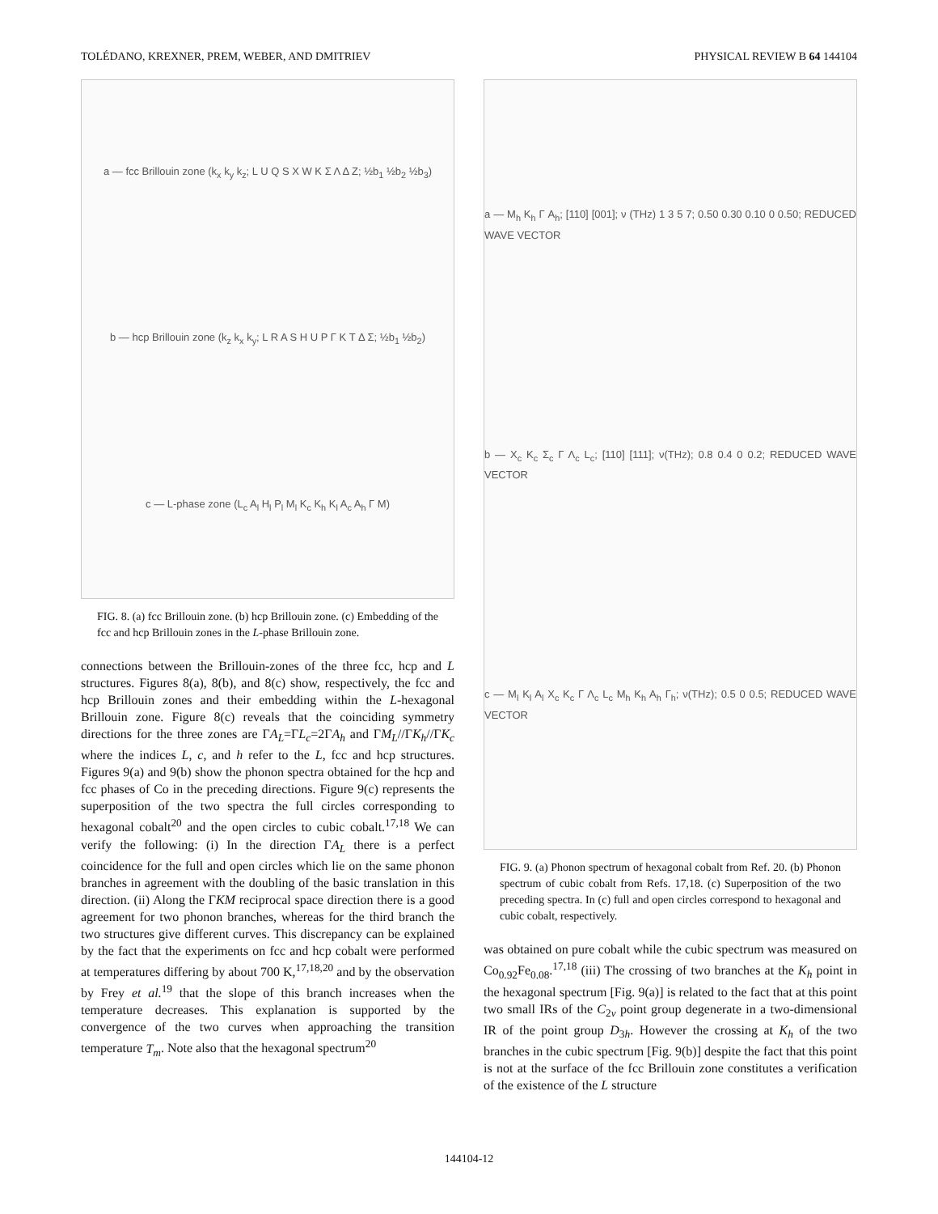TOLÉDANO, KREXNER, PREM, WEBER, AND DMITRIEV PHYSICAL REVIEW B 64 144104
a — fcc Brillouin zone (k<sub>x</sub> k<sub>y</sub> k<sub>z</sub>; L U Q S X W K Σ Λ Δ Z; ½b<sub>1</sub> ½b<sub>2</sub> ½b<sub>3</sub>)
b — hcp Brillouin zone (k<sub>z</sub> k<sub>x</sub> k<sub>y</sub>; L R A S H U P Γ K T Δ Σ; ½b<sub>1</sub> ½b<sub>2</sub>)
c — L-phase zone (L<sub>c</sub> A<sub>l</sub> H<sub>l</sub> P<sub>l</sub> M<sub>l</sub> K<sub>c</sub> K<sub>h</sub> K<sub>l</sub> A<sub>c</sub> A<sub>h</sub> Γ M)
FIG. 8. (a) fcc Brillouin zone. (b) hcp Brillouin zone. (c) Embedding of the fcc and hcp Brillouin zones in the L-phase Brillouin zone.
connections between the Brillouin-zones of the three fcc, hcp and L structures. Figures 8(a), 8(b), and 8(c) show, respectively, the fcc and hcp Brillouin zones and their embedding within the L-hexagonal Brillouin zone. Figure 8(c) reveals that the coinciding symmetry directions for the three zones are ΓA<sub>L</sub>=ΓL<sub>c</sub>=2ΓA<sub>h</sub> and ΓM<sub>L</sub>//ΓK<sub>h</sub>//ΓK<sub>c</sub> where the indices L, c, and h refer to the L, fcc and hcp structures. Figures 9(a) and 9(b) show the phonon spectra obtained for the hcp and fcc phases of Co in the preceding directions. Figure 9(c) represents the superposition of the two spectra the full circles corresponding to hexagonal cobalt<sup>20</sup> and the open circles to cubic cobalt.<sup>17,18</sup> We can verify the following: (i) In the direction ΓA<sub>L</sub> there is a perfect coincidence for the full and open circles which lie on the same phonon branches in agreement with the doubling of the basic translation in this direction. (ii) Along the ΓKM reciprocal space direction there is a good agreement for two phonon branches, whereas for the third branch the two structures give different curves. This discrepancy can be explained by the fact that the experiments on fcc and hcp cobalt were performed at temperatures differing by about 700 K,<sup>17,18,20</sup> and by the observation by Frey et al.<sup>19</sup> that the slope of this branch increases when the temperature decreases. This explanation is supported by the convergence of the two curves when approaching the transition temperature T<sub>m</sub>. Note also that the hexagonal spectrum<sup>20</sup>
a — M<sub>h</sub> K<sub>h</sub> Γ A<sub>h</sub>; [110] [001]; ν (THz) 1 3 5 7; 0.50 0.30 0.10 0 0.50; REDUCED WAVE VECTOR
b — X<sub>c</sub> K<sub>c</sub> Σ<sub>c</sub> Γ Λ<sub>c</sub> L<sub>c</sub>; [110] [111]; ν(THz); 0.8 0.4 0 0.2; REDUCED WAVE VECTOR
c — M<sub>l</sub> K<sub>l</sub> A<sub>l</sub> X<sub>c</sub> K<sub>c</sub> Γ Λ<sub>c</sub> L<sub>c</sub> M<sub>h</sub> K<sub>h</sub> A<sub>h</sub> Γ<sub>h</sub>; ν(THz); 0.5 0 0.5; REDUCED WAVE VECTOR
FIG. 9. (a) Phonon spectrum of hexagonal cobalt from Ref. 20. (b) Phonon spectrum of cubic cobalt from Refs. 17,18. (c) Superposition of the two preceding spectra. In (c) full and open circles correspond to hexagonal and cubic cobalt, respectively.
was obtained on pure cobalt while the cubic spectrum was measured on Co<sub>0.92</sub>Fe<sub>0.08</sub>.<sup>17,18</sup> (iii) The crossing of two branches at the K<sub>h</sub> point in the hexagonal spectrum [Fig. 9(a)] is related to the fact that at this point two small IRs of the C<sub>2v</sub> point group degenerate in a two-dimensional IR of the point group D<sub>3h</sub>. However the crossing at K<sub>h</sub> of the two branches in the cubic spectrum [Fig. 9(b)] despite the fact that this point is not at the surface of the fcc Brillouin zone constitutes a verification of the existence of the L structure
144104-12